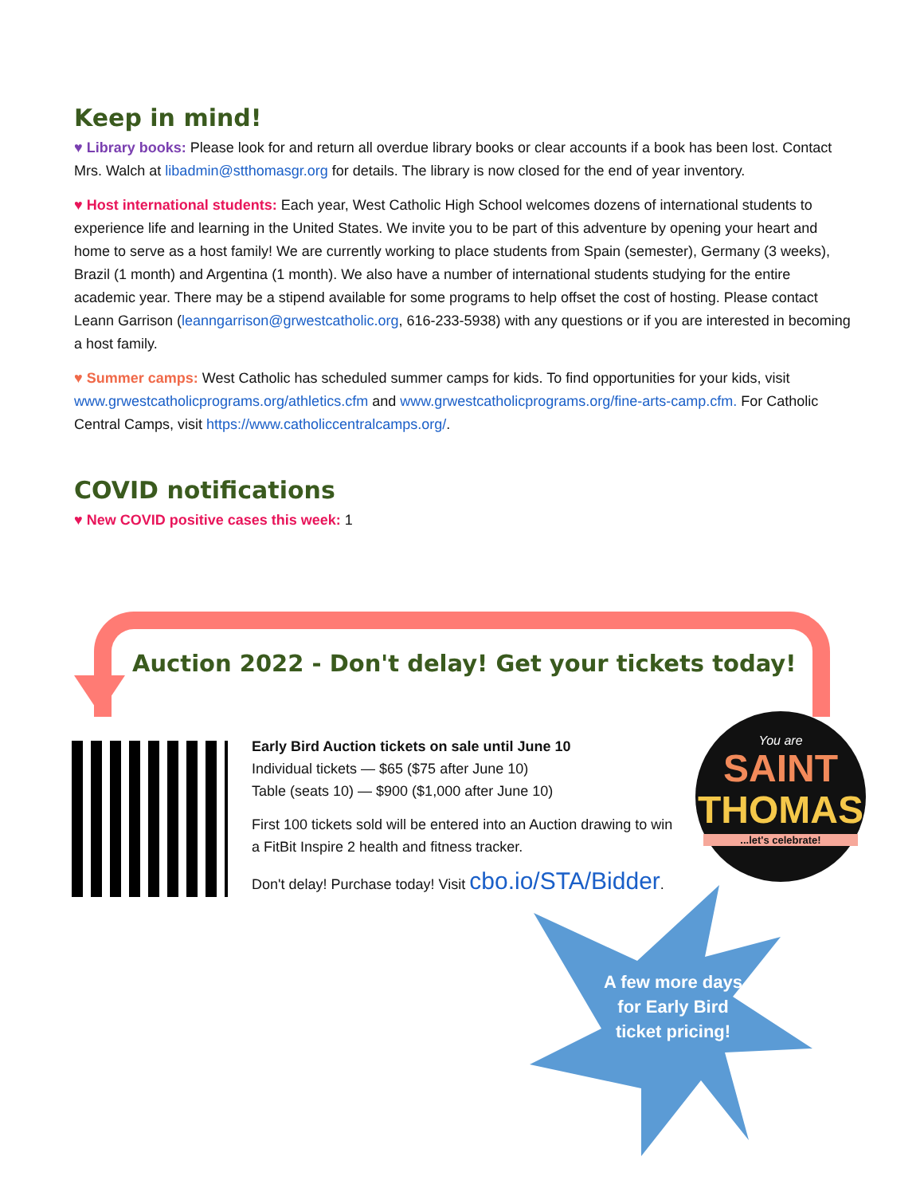Keep in mind!
♥ Library books: Please look for and return all overdue library books or clear accounts if a book has been lost. Contact Mrs. Walch at libadmin@stthomasgr.org for details. The library is now closed for the end of year inventory.
♥ Host international students: Each year, West Catholic High School welcomes dozens of international students to experience life and learning in the United States. We invite you to be part of this adventure by opening your heart and home to serve as a host family! We are currently working to place students from Spain (semester), Germany (3 weeks), Brazil (1 month) and Argentina (1 month). We also have a number of international students studying for the entire academic year. There may be a stipend available for some programs to help offset the cost of hosting. Please contact Leann Garrison (leanngarrison@grwestcatholic.org, 616-233-5938) with any questions or if you are interested in becoming a host family.
♥ Summer camps: West Catholic has scheduled summer camps for kids. To find opportunities for your kids, visit www.grwestcatholicprograms.org/athletics.cfm and www.grwestcatholicprograms.org/fine-arts-camp.cfm. For Catholic Central Camps, visit https://www.catholiccentralcamps.org/.
COVID notifications
♥ New COVID positive cases this week: 1
Auction 2022 - Don't delay! Get your tickets today!
Early Bird Auction tickets on sale until June 10
Individual tickets — $65 ($75 after June 10)
Table (seats 10) — $900 ($1,000 after June 10)
First 100 tickets sold will be entered into an Auction drawing to win a FitBit Inspire 2 health and fitness tracker.
Don't delay! Purchase today! Visit cbo.io/STA/Bidder.
You are
SAINT
THOMAS
...let's celebrate!
A few more days for Early Bird ticket pricing!